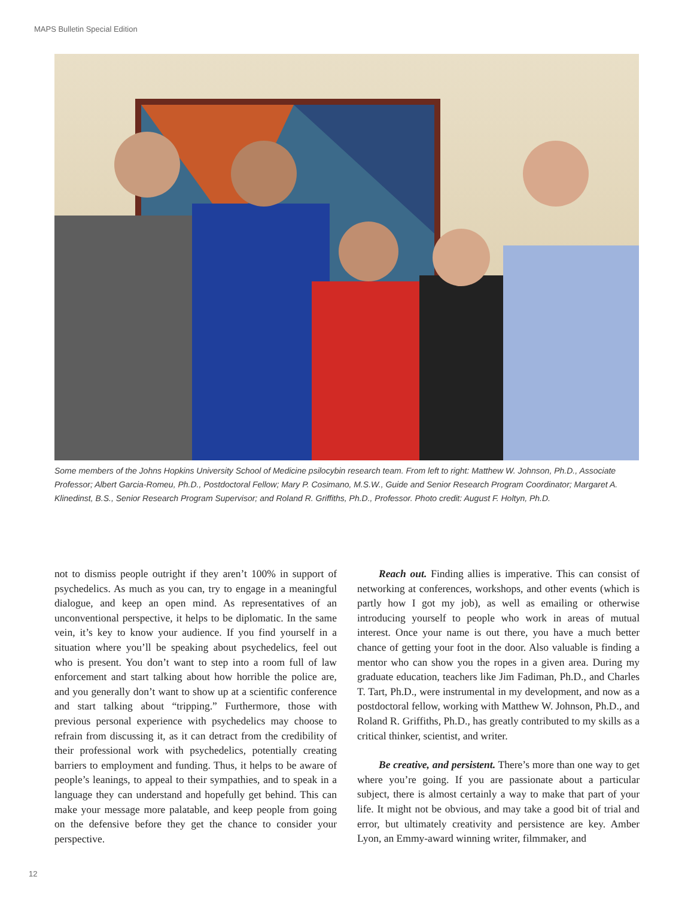MAPS Bulletin Special Edition
Some members of the Johns Hopkins University School of Medicine psilocybin research team. From left to right: Matthew W. Johnson, Ph.D., Associate Professor; Albert Garcia-Romeu, Ph.D., Postdoctoral Fellow; Mary P. Cosimano, M.S.W., Guide and Senior Research Program Coordinator; Margaret A. Klinedinst, B.S., Senior Research Program Supervisor; and Roland R. Griffiths, Ph.D., Professor. Photo credit: August F. Holtyn, Ph.D.
not to dismiss people outright if they aren’t 100% in support of psychedelics. As much as you can, try to engage in a meaningful dialogue, and keep an open mind. As representatives of an unconventional perspective, it helps to be diplomatic. In the same vein, it’s key to know your audience. If you find yourself in a situation where you’ll be speaking about psychedelics, feel out who is present. You don’t want to step into a room full of law enforcement and start talking about how horrible the police are, and you generally don’t want to show up at a scientific conference and start talking about “tripping.” Furthermore, those with previous personal experience with psychedelics may choose to refrain from discussing it, as it can detract from the credibility of their professional work with psychedelics, potentially creating barriers to employment and funding. Thus, it helps to be aware of people’s leanings, to appeal to their sympathies, and to speak in a language they can understand and hopefully get behind. This can make your message more palatable, and keep people from going on the defensive before they get the chance to consider your perspective.
Reach out. Finding allies is imperative. This can consist of networking at conferences, workshops, and other events (which is partly how I got my job), as well as emailing or otherwise introducing yourself to people who work in areas of mutual interest. Once your name is out there, you have a much better chance of getting your foot in the door. Also valuable is finding a mentor who can show you the ropes in a given area. During my graduate education, teachers like Jim Fadiman, Ph.D., and Charles T. Tart, Ph.D., were instrumental in my development, and now as a postdoctoral fellow, working with Matthew W. Johnson, Ph.D., and Roland R. Griffiths, Ph.D., has greatly contributed to my skills as a critical thinker, scientist, and writer.
Be creative, and persistent. There’s more than one way to get where you’re going. If you are passionate about a particular subject, there is almost certainly a way to make that part of your life. It might not be obvious, and may take a good bit of trial and error, but ultimately creativity and persistence are key. Amber Lyon, an Emmy-award winning writer, filmmaker, and
12